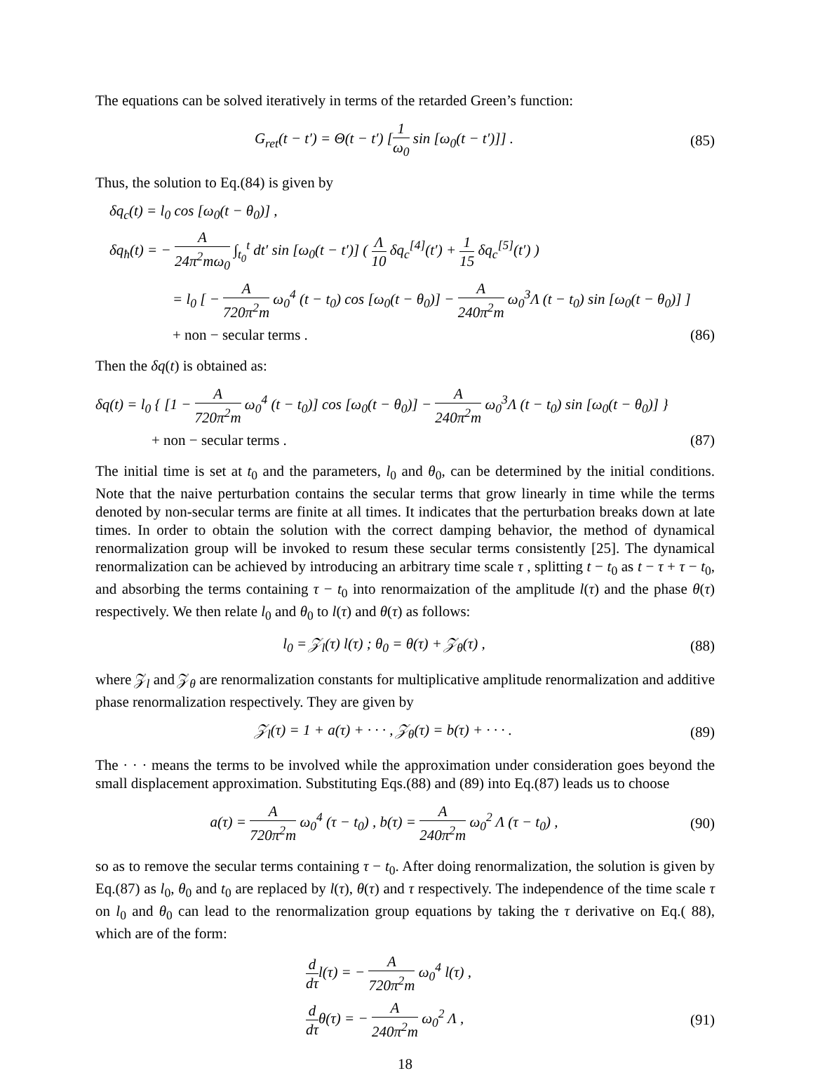The equations can be solved iteratively in terms of the retarded Green’s function:
G<sub>ret</sub>(t − t′) = Θ(t − t′) [1 ω<sub>0</sub> sin [ω<sub>0</sub>(t − t′)]] .
(85)
Thus, the solution to Eq.(84) is given by
δq<sub>c</sub>(t) = l<sub>0</sub> cos [ω<sub>0</sub>(t − θ<sub>0</sub>)] ,
δq<sub>ħ</sub>(t) = − A 24π<sup>2</sup>mω<sub>0</sub> ∫<sub>t<sub>0</sub></sub><sup>t</sup> dt′ sin [ω<sub>0</sub>(t − t′)] ( Λ 10 δq<sub>c</sub><sup>[4]</sup>(t′) + 1 15 δq<sub>c</sub><sup>[5]</sup>(t′) )
= l<sub>0</sub> [ − A 720π<sup>2</sup>m ω<sub>0</sub><sup>4</sup> (t − t<sub>0</sub>) cos [ω<sub>0</sub>(t − θ<sub>0</sub>)] − A 240π<sup>2</sup>m ω<sub>0</sub><sup>3</sup>Λ (t − t<sub>0</sub>) sin [ω<sub>0</sub>(t − θ<sub>0</sub>)] ]
+ non − secular terms . (86)
Then the δq(t) is obtained as:
δq(t) = l<sub>0</sub> { [1 − A 720π<sup>2</sup>m ω<sub>0</sub><sup>4</sup> (t − t<sub>0</sub>)] cos [ω<sub>0</sub>(t − θ<sub>0</sub>)] − A 240π<sup>2</sup>m ω<sub>0</sub><sup>3</sup>Λ (t − t<sub>0</sub>) sin [ω<sub>0</sub>(t − θ<sub>0</sub>)] }
+ non − secular terms . (87)
The initial time is set at t<sub>0</sub> and the parameters, l<sub>0</sub> and θ<sub>0</sub>, can be determined by the initial conditions. Note that the naive perturbation contains the secular terms that grow linearly in time while the terms denoted by non-secular terms are finite at all times. It indicates that the perturbation breaks down at late times. In order to obtain the solution with the correct damping behavior, the method of dynamical renormalization group will be invoked to resum these secular terms consistently [25]. The dynamical renormalization can be achieved by introducing an arbitrary time scale τ , splitting t − t<sub>0</sub> as t − τ + τ − t<sub>0</sub>, and absorbing the terms containing τ − t<sub>0</sub> into renormaization of the amplitude l(τ) and the phase θ(τ) respectively. We then relate l<sub>0</sub> and θ<sub>0</sub> to l(τ) and θ(τ) as follows:
l<sub>0</sub> = 𝒵<sub>l</sub>(τ) l(τ) ; θ<sub>0</sub> = θ(τ) + 𝒵<sub>θ</sub>(τ) ,
(88)
where 𝒵<sub>l</sub> and 𝒵<sub>θ</sub> are renormalization constants for multiplicative amplitude renormalization and additive phase renormalization respectively. They are given by
𝒵<sub>l</sub>(τ) = 1 + a(τ) + · · · , 𝒵<sub>θ</sub>(τ) = b(τ) + · · · .
(89)
The · · · means the terms to be involved while the approximation under consideration goes beyond the small displacement approximation. Substituting Eqs.(88) and (89) into Eq.(87) leads us to choose
a(τ) = A 720π<sup>2</sup>m ω<sub>0</sub><sup>4</sup> (τ − t<sub>0</sub>) , b(τ) = A 240π<sup>2</sup>m ω<sub>0</sub><sup>2</sup> Λ (τ − t<sub>0</sub>) ,
(90)
so as to remove the secular terms containing τ − t<sub>0</sub>. After doing renormalization, the solution is given by Eq.(87) as l<sub>0</sub>, θ<sub>0</sub> and t<sub>0</sub> are replaced by l(τ), θ(τ) and τ respectively. The independence of the time scale τ on l<sub>0</sub> and θ<sub>0</sub> can lead to the renormalization group equations by taking the τ derivative on Eq.( 88), which are of the form:
d dτl(τ) = − A 720π<sup>2</sup>m ω<sub>0</sub><sup>4</sup> l(τ) ,
d dτθ(τ) = − A 240π<sup>2</sup>m ω<sub>0</sub><sup>2</sup> Λ , (91)
18